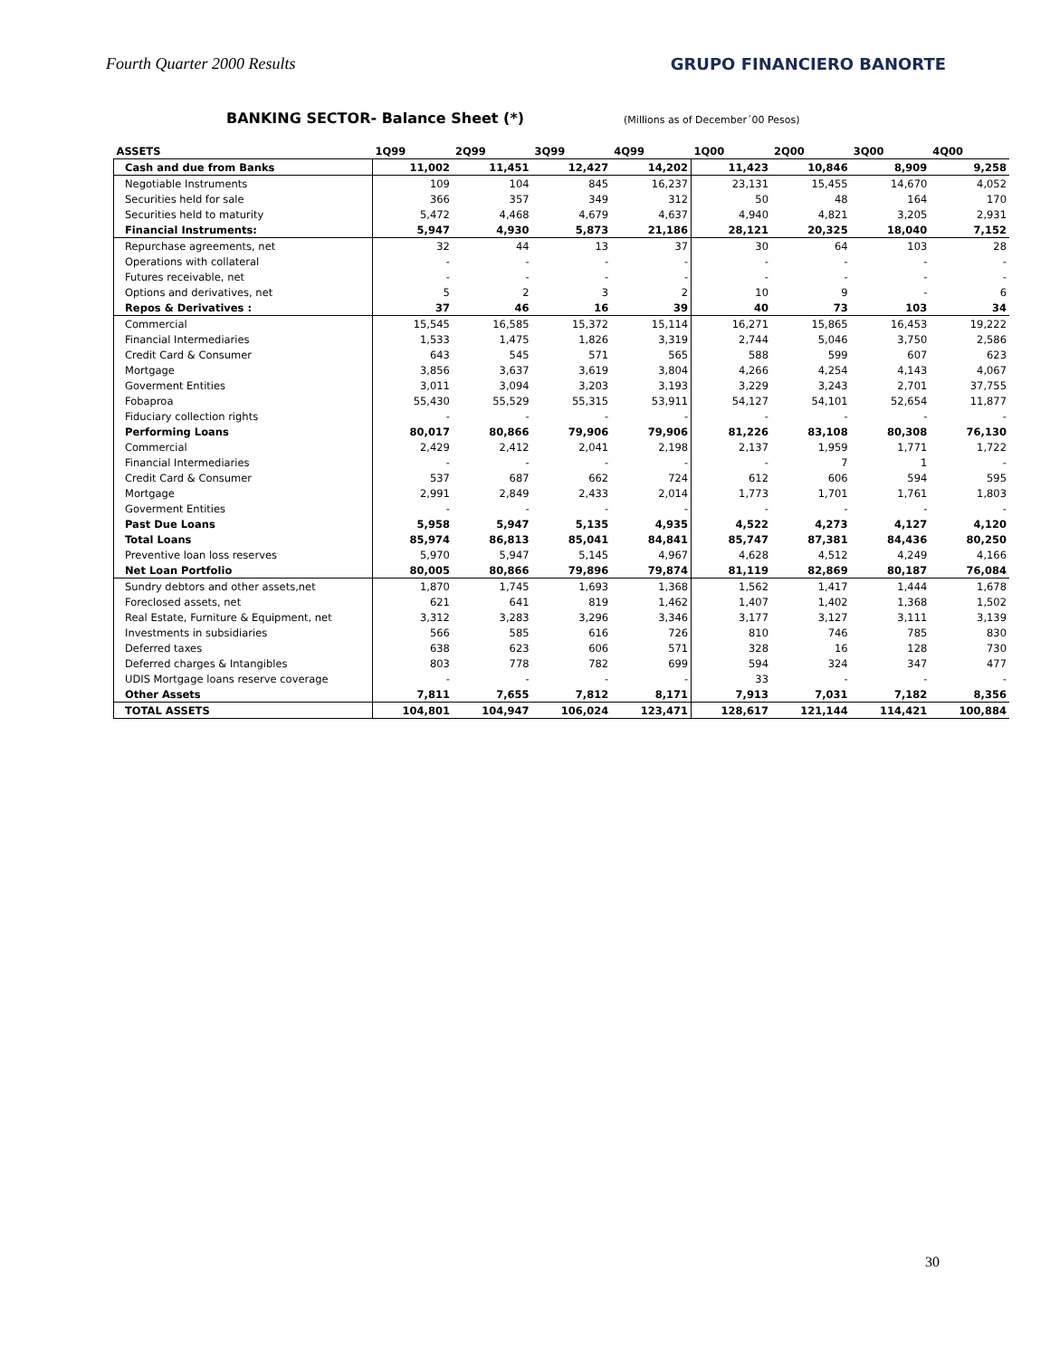Fourth Quarter 2000 Results GRUPO FINANCIERO BANORTE
BANKING SECTOR- Balance Sheet (*) (Millions as of December´00 Pesos)
| ASSETS | 1Q99 | 2Q99 | 3Q99 | 4Q99 | 1Q00 | 2Q00 | 3Q00 | 4Q00 |
| --- | --- | --- | --- | --- | --- | --- | --- | --- |
| Cash and due from Banks | 11,002 | 11,451 | 12,427 | 14,202 | 11,423 | 10,846 | 8,909 | 9,258 |
| Negotiable Instruments | 109 | 104 | 845 | 16,237 | 23,131 | 15,455 | 14,670 | 4,052 |
| Securities held for sale | 366 | 357 | 349 | 312 | 50 | 48 | 164 | 170 |
| Securities held to maturity | 5,472 | 4,468 | 4,679 | 4,637 | 4,940 | 4,821 | 3,205 | 2,931 |
| Financial Instruments: | 5,947 | 4,930 | 5,873 | 21,186 | 28,121 | 20,325 | 18,040 | 7,152 |
| Repurchase agreements, net | 32 | 44 | 13 | 37 | 30 | 64 | 103 | 28 |
| Operations with collateral | - | - | - | - | - | - | - | - |
| Futures receivable, net | - | - | - | - | - | - | - | - |
| Options and derivatives, net | 5 | 2 | 3 | 2 | 10 | 9 | - | 6 |
| Repos & Derivatives : | 37 | 46 | 16 | 39 | 40 | 73 | 103 | 34 |
| Commercial | 15,545 | 16,585 | 15,372 | 15,114 | 16,271 | 15,865 | 16,453 | 19,222 |
| Financial Intermediaries | 1,533 | 1,475 | 1,826 | 3,319 | 2,744 | 5,046 | 3,750 | 2,586 |
| Credit Card & Consumer | 643 | 545 | 571 | 565 | 588 | 599 | 607 | 623 |
| Mortgage | 3,856 | 3,637 | 3,619 | 3,804 | 4,266 | 4,254 | 4,143 | 4,067 |
| Goverment Entities | 3,011 | 3,094 | 3,203 | 3,193 | 3,229 | 3,243 | 2,701 | 37,755 |
| Fobaproa | 55,430 | 55,529 | 55,315 | 53,911 | 54,127 | 54,101 | 52,654 | 11,877 |
| Fiduciary collection rights | - | - | - | - | - | - | - | - |
| Performing Loans | 80,017 | 80,866 | 79,906 | 79,906 | 81,226 | 83,108 | 80,308 | 76,130 |
| Commercial | 2,429 | 2,412 | 2,041 | 2,198 | 2,137 | 1,959 | 1,771 | 1,722 |
| Financial Intermediaries | - | - | - | - | - | 7 | 1 | - |
| Credit Card & Consumer | 537 | 687 | 662 | 724 | 612 | 606 | 594 | 595 |
| Mortgage | 2,991 | 2,849 | 2,433 | 2,014 | 1,773 | 1,701 | 1,761 | 1,803 |
| Goverment Entities | - | - | - | - | - | - | - | - |
| Past Due Loans | 5,958 | 5,947 | 5,135 | 4,935 | 4,522 | 4,273 | 4,127 | 4,120 |
| Total Loans | 85,974 | 86,813 | 85,041 | 84,841 | 85,747 | 87,381 | 84,436 | 80,250 |
| Preventive loan loss reserves | 5,970 | 5,947 | 5,145 | 4,967 | 4,628 | 4,512 | 4,249 | 4,166 |
| Net Loan Portfolio | 80,005 | 80,866 | 79,896 | 79,874 | 81,119 | 82,869 | 80,187 | 76,084 |
| Sundry debtors and other assets,net | 1,870 | 1,745 | 1,693 | 1,368 | 1,562 | 1,417 | 1,444 | 1,678 |
| Foreclosed assets, net | 621 | 641 | 819 | 1,462 | 1,407 | 1,402 | 1,368 | 1,502 |
| Real Estate, Furniture & Equipment, net | 3,312 | 3,283 | 3,296 | 3,346 | 3,177 | 3,127 | 3,111 | 3,139 |
| Investments in subsidiaries | 566 | 585 | 616 | 726 | 810 | 746 | 785 | 830 |
| Deferred taxes | 638 | 623 | 606 | 571 | 328 | 16 | 128 | 730 |
| Deferred charges & Intangibles | 803 | 778 | 782 | 699 | 594 | 324 | 347 | 477 |
| UDIS Mortgage loans reserve coverage | - | - | - | - | 33 | - | - | - |
| Other Assets | 7,811 | 7,655 | 7,812 | 8,171 | 7,913 | 7,031 | 7,182 | 8,356 |
| TOTAL ASSETS | 104,801 | 104,947 | 106,024 | 123,471 | 128,617 | 121,144 | 114,421 | 100,884 |
30